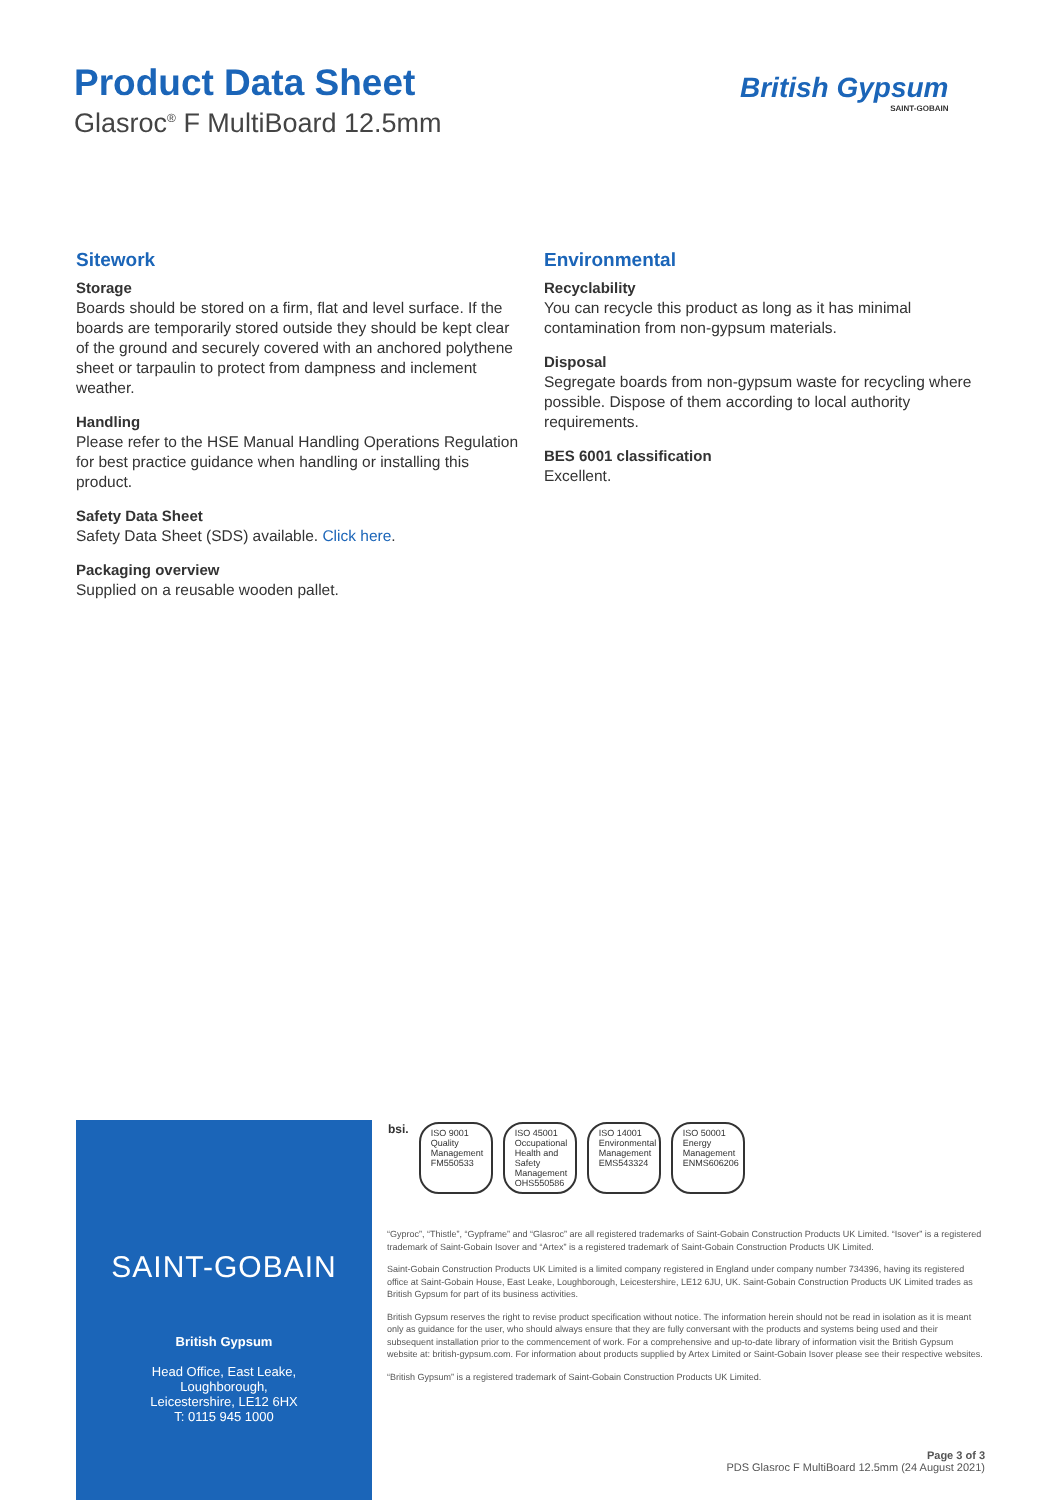Product Data Sheet
Glasroc<sup>®</sup> F MultiBoard 12.5mm
British Gypsum
SAINT-GOBAIN
Sitework
Storage
Boards should be stored on a firm, flat and level surface. If the boards are temporarily stored outside they should be kept clear of the ground and securely covered with an anchored polythene sheet or tarpaulin to protect from dampness and inclement weather.
Handling
Please refer to the HSE Manual Handling Operations Regulation for best practice guidance when handling or installing this product.
Safety Data Sheet
Safety Data Sheet (SDS) available. Click here.
Packaging overview
Supplied on a reusable wooden pallet.
Environmental
Recyclability
You can recycle this product as long as it has minimal contamination from non-gypsum materials.
Disposal
Segregate boards from non-gypsum waste for recycling where possible. Dispose of them according to local authority requirements.
BES 6001 classification
Excellent.
SAINT-GOBAIN
British Gypsum
Head Office, East Leake,
Loughborough,
Leicestershire, LE12 6HX
T: 0115 945 1000
bsi.
ISO 9001 Quality Management
FM550533
ISO 45001 Occupational Health and Safety Management
OHS550586
ISO 14001 Environmental Management
EMS543324
ISO 50001 Energy Management
ENMS606206
“Gyproc”, “Thistle”, “Gypframe” and “Glasroc” are all registered trademarks of Saint-Gobain Construction Products UK Limited. “Isover” is a registered trademark of Saint-Gobain Isover and “Artex” is a registered trademark of Saint-Gobain Construction Products UK Limited.
Saint-Gobain Construction Products UK Limited is a limited company registered in England under company number 734396, having its registered office at Saint-Gobain House, East Leake, Loughborough, Leicestershire, LE12 6JU, UK. Saint-Gobain Construction Products UK Limited trades as British Gypsum for part of its business activities.
British Gypsum reserves the right to revise product specification without notice. The information herein should not be read in isolation as it is meant only as guidance for the user, who should always ensure that they are fully conversant with the products and systems being used and their subsequent installation prior to the commencement of work. For a comprehensive and up-to-date library of information visit the British Gypsum website at: british-gypsum.com. For information about products supplied by Artex Limited or Saint-Gobain Isover please see their respective websites.
“British Gypsum” is a registered trademark of Saint-Gobain Construction Products UK Limited.
Page 3 of 3
PDS Glasroc F MultiBoard 12.5mm (24 August 2021)